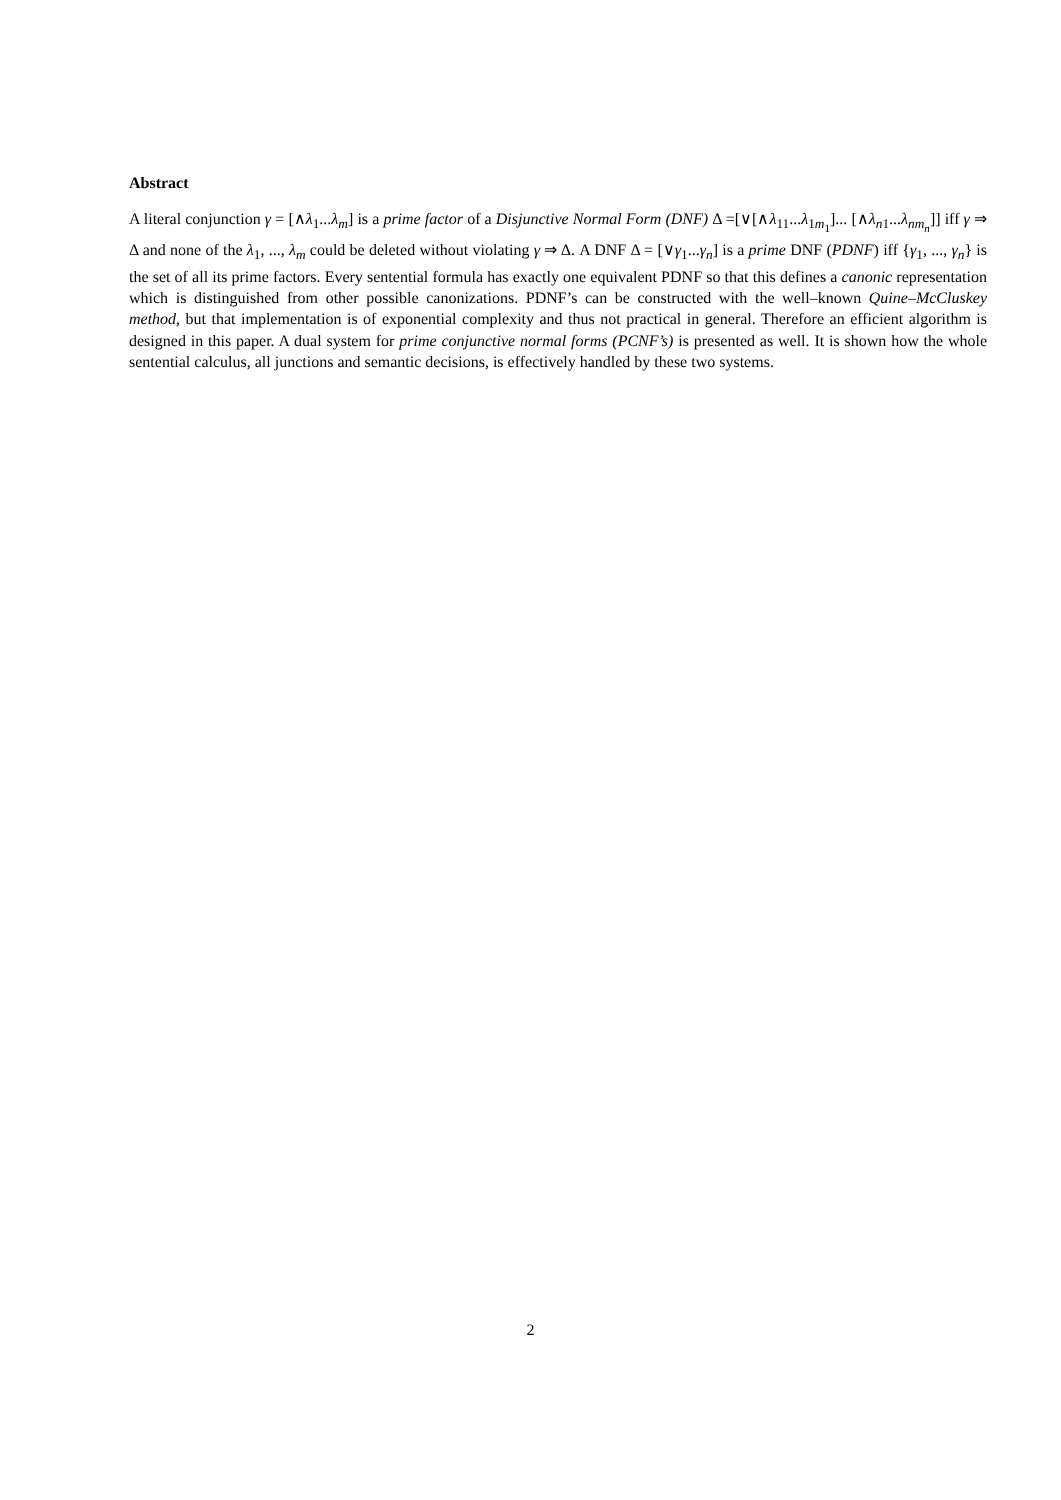Abstract
A literal conjunction γ = [∧λ<sub>1</sub>...λ<sub>m</sub>] is a prime factor of a Disjunctive Normal Form (DNF) Δ =[∨[∧λ<sub>11</sub>...λ<sub>1m<sub>1</sub></sub>]... [∧λ<sub>n1</sub>...λ<sub>nm<sub>n</sub></sub>]] iff γ ⇒ Δ and none of the λ<sub>1</sub>, ..., λ<sub>m</sub> could be deleted without violating γ ⇒ Δ. A DNF Δ = [∨γ<sub>1</sub>...γ<sub>n</sub>] is a prime DNF (PDNF) iff {γ<sub>1</sub>, ..., γ<sub>n</sub>} is the set of all its prime factors. Every sentential formula has exactly one equivalent PDNF so that this defines a canonic representation which is distinguished from other possible canonizations. PDNF’s can be constructed with the well–known Quine–McCluskey method, but that implementation is of exponential complexity and thus not practical in general. Therefore an efficient algorithm is designed in this paper. A dual system for prime conjunctive normal forms (PCNF’s) is presented as well. It is shown how the whole sentential calculus, all junctions and semantic decisions, is effectively handled by these two systems.
2